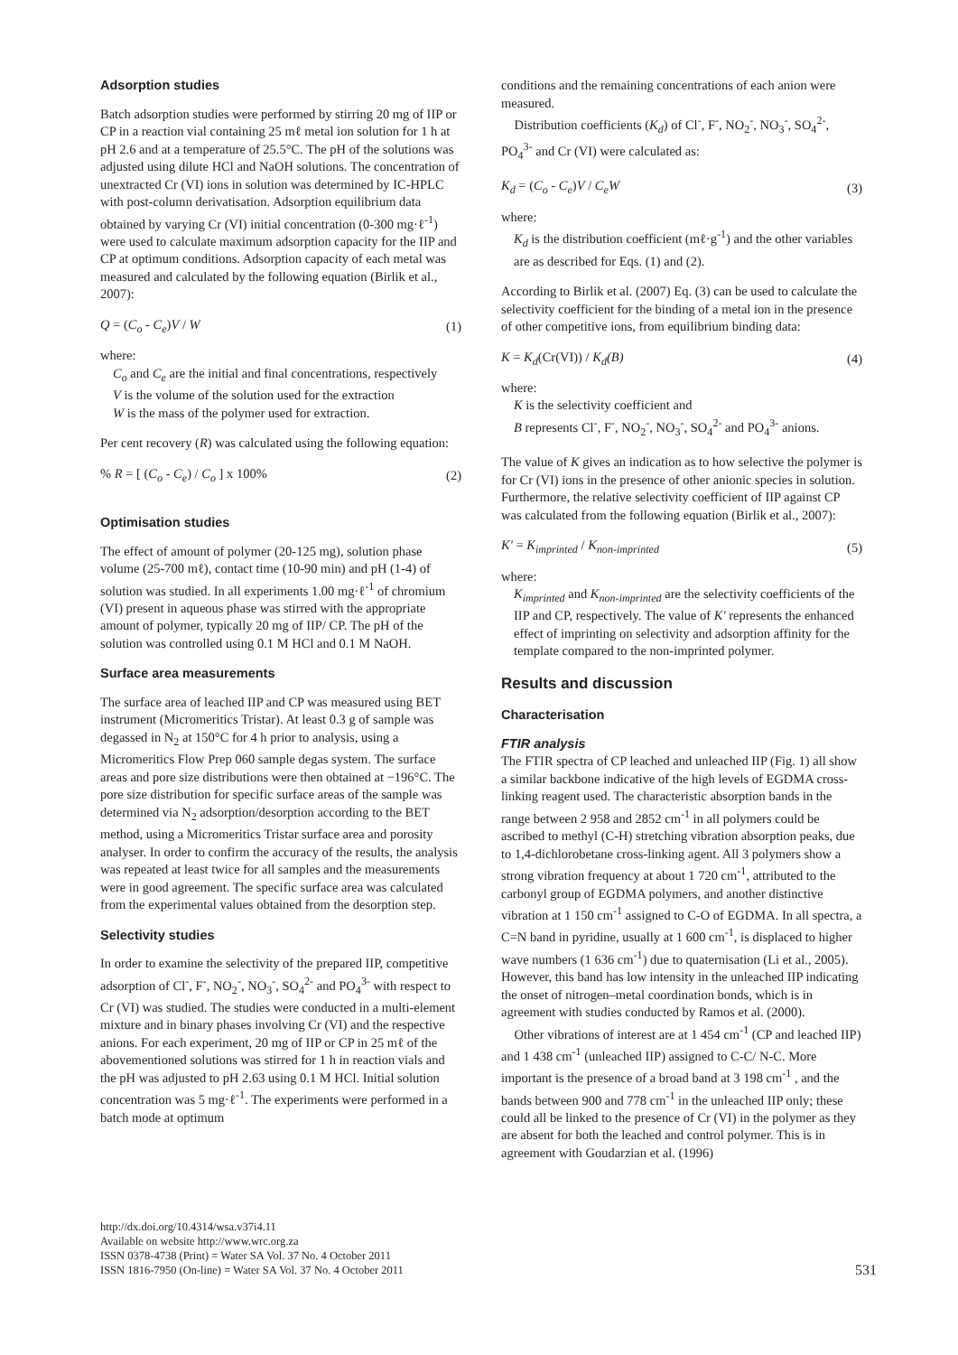Adsorption studies
Batch adsorption studies were performed by stirring 20 mg of IIP or CP in a reaction vial containing 25 mℓ metal ion solution for 1 h at pH 2.6 and at a temperature of 25.5°C. The pH of the solutions was adjusted using dilute HCl and NaOH solutions. The concentration of unextracted Cr (VI) ions in solution was determined by IC-HPLC with post-column derivatisation. Adsorption equilibrium data obtained by varying Cr (VI) initial concentration (0-300 mg·ℓ<sup>-1</sup>) were used to calculate maximum adsorption capacity for the IIP and CP at optimum conditions. Adsorption capacity of each metal was measured and calculated by the following equation (Birlik et al., 2007):
Q = (C<sub>o</sub> - C<sub>e</sub>)V / W (1)
where:
C<sub>o</sub> and C<sub>e</sub> are the initial and final concentrations, respectively
V is the volume of the solution used for the extraction
W is the mass of the polymer used for extraction.
Per cent recovery (R) was calculated using the following equation:
% R = [ (C<sub>o</sub> - C<sub>e</sub>) / C<sub>o</sub> ] x 100% (2)
Optimisation studies
The effect of amount of polymer (20-125 mg), solution phase volume (25-700 mℓ), contact time (10-90 min) and pH (1-4) of solution was studied. In all experiments 1.00 mg·ℓ<sup>-1</sup> of chromium (VI) present in aqueous phase was stirred with the appropriate amount of polymer, typically 20 mg of IIP/ CP. The pH of the solution was controlled using 0.1 M HCl and 0.1 M NaOH.
Surface area measurements
The surface area of leached IIP and CP was measured using BET instrument (Micromeritics Tristar). At least 0.3 g of sample was degassed in N<sub>2</sub> at 150°C for 4 h prior to analysis, using a Micromeritics Flow Prep 060 sample degas system. The surface areas and pore size distributions were then obtained at −196°C. The pore size distribution for specific surface areas of the sample was determined via N<sub>2</sub> adsorption/desorption according to the BET method, using a Micromeritics Tristar surface area and porosity analyser. In order to confirm the accuracy of the results, the analysis was repeated at least twice for all samples and the measurements were in good agreement. The specific surface area was calculated from the experimental values obtained from the desorption step.
Selectivity studies
In order to examine the selectivity of the prepared IIP, competitive adsorption of Cl<sup>-</sup>, F<sup>-</sup>, NO<sub>2</sub><sup>-</sup>, NO<sub>3</sub><sup>-</sup>, SO<sub>4</sub><sup>2-</sup> and PO<sub>4</sub><sup>3-</sup> with respect to Cr (VI) was studied. The studies were conducted in a multi-element mixture and in binary phases involving Cr (VI) and the respective anions. For each experiment, 20 mg of IIP or CP in 25 mℓ of the abovementioned solutions was stirred for 1 h in reaction vials and the pH was adjusted to pH 2.63 using 0.1 M HCl. Initial solution concentration was 5 mg·ℓ<sup>-1</sup>. The experiments were performed in a batch mode at optimum
conditions and the remaining concentrations of each anion were measured.
Distribution coefficients (K<sub>d</sub>) of Cl<sup>-</sup>, F<sup>-</sup>, NO<sub>2</sub><sup>-</sup>, NO<sub>3</sub><sup>-</sup>, SO<sub>4</sub><sup>2-</sup>, PO<sub>4</sub><sup>3-</sup> and Cr (VI) were calculated as:
K<sub>d</sub> = (C<sub>o</sub> - C<sub>e</sub>)V / C<sub>e</sub>W (3)
where:
K<sub>d</sub> is the distribution coefficient (mℓ·g<sup>-1</sup>) and the other variables are as described for Eqs. (1) and (2).
According to Birlik et al. (2007) Eq. (3) can be used to calculate the selectivity coefficient for the binding of a metal ion in the presence of other competitive ions, from equilibrium binding data:
K = K<sub>d</sub>(Cr(VI)) / K<sub>d</sub>(B) (4)
where:
K is the selectivity coefficient and
B represents Cl<sup>-</sup>, F<sup>-</sup>, NO<sub>2</sub><sup>-</sup>, NO<sub>3</sub><sup>-</sup>, SO<sub>4</sub><sup>2-</sup> and PO<sub>4</sub><sup>3-</sup> anions.
The value of K gives an indication as to how selective the polymer is for Cr (VI) ions in the presence of other anionic species in solution. Furthermore, the relative selectivity coefficient of IIP against CP was calculated from the following equation (Birlik et al., 2007):
K' = K<sub>imprinted</sub> / K<sub>non-imprinted</sub> (5)
where:
K<sub>imprinted</sub> and K<sub>non-imprinted</sub> are the selectivity coefficients of the IIP and CP, respectively. The value of K' represents the enhanced effect of imprinting on selectivity and adsorption affinity for the template compared to the non-imprinted polymer.
Results and discussion
Characterisation
FTIR analysis
The FTIR spectra of CP leached and unleached IIP (Fig. 1) all show a similar backbone indicative of the high levels of EGDMA cross-linking reagent used. The characteristic absorption bands in the range between 2 958 and 2852 cm<sup>-1</sup> in all polymers could be ascribed to methyl (C-H) stretching vibration absorption peaks, due to 1,4-dichlorobetane cross-linking agent. All 3 polymers show a strong vibration frequency at about 1 720 cm<sup>-1</sup>, attributed to the carbonyl group of EGDMA polymers, and another distinctive vibration at 1 150 cm<sup>-1</sup> assigned to C-O of EGDMA. In all spectra, a C=N band in pyridine, usually at 1 600 cm<sup>-1</sup>, is displaced to higher wave numbers (1 636 cm<sup>-1</sup>) due to quaternisation (Li et al., 2005). However, this band has low intensity in the unleached IIP indicating the onset of nitrogen–metal coordination bonds, which is in agreement with studies conducted by Ramos et al. (2000).
Other vibrations of interest are at 1 454 cm<sup>-1</sup> (CP and leached IIP) and 1 438 cm<sup>-1</sup> (unleached IIP) assigned to C-C/ N-C. More important is the presence of a broad band at 3 198 cm<sup>-1</sup> , and the bands between 900 and 778 cm<sup>-1</sup> in the unleached IIP only; these could all be linked to the presence of Cr (VI) in the polymer as they are absent for both the leached and control polymer. This is in agreement with Goudarzian et al. (1996)
http://dx.doi.org/10.4314/wsa.v37i4.11
Available on website http://www.wrc.org.za
ISSN 0378-4738 (Print) = Water SA Vol. 37 No. 4 October 2011
ISSN 1816-7950 (On-line) = Water SA Vol. 37 No. 4 October 2011
531